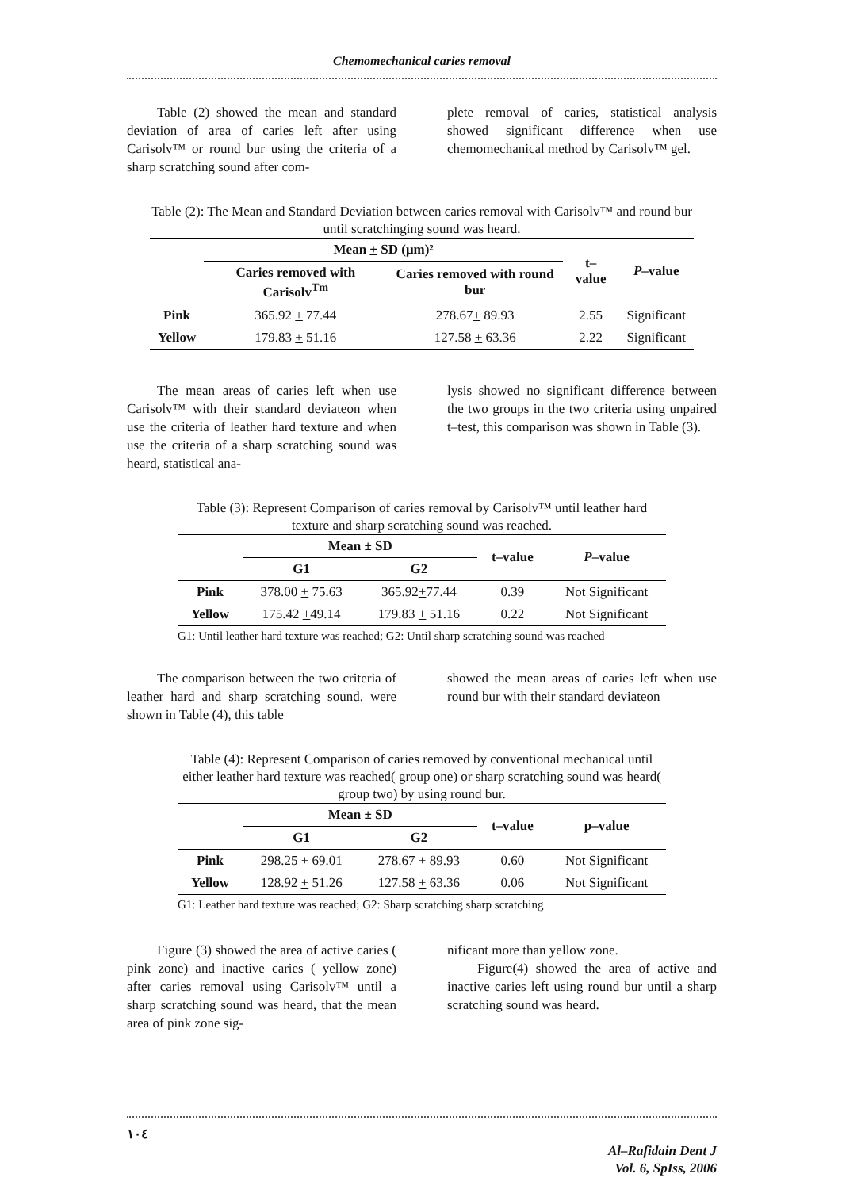Chemomechanical caries removal
Table (2) showed the mean and standard deviation of area of caries left after using Carisolv™ or round bur using the criteria of a sharp scratching sound after com-
plete removal of caries, statistical analysis showed significant difference when use chemomechanical method by Carisolv™ gel.
Table (2): The Mean and Standard Deviation between caries removal with Carisolv™ and round bur until scratchinging sound was heard.
| | Mean + SD (μm)² | | t–value | P –value |
| --- | --- | --- | --- | --- |
| | Caries removed with Carisolv<sup>Tm</sup> | Caries removed with round bur | | |
| Pink | 365.92 + 77.44 | 278.67 + 89.93 | 2.55 | Significant |
| Yellow | 179.83 + 51.16 | 127.58 + 63.36 | 2.22 | Significant |
The mean areas of caries left when use Carisolv™ with their standard deviateon when use the criteria of leather hard texture and when use the criteria of a sharp scratching sound was heard, statistical ana-
lysis showed no significant difference between the two groups in the two criteria using unpaired t–test, this comparison was shown in Table (3).
Table (3): Represent Comparison of caries removal by Carisolv™ until leather hard texture and sharp scratching sound was reached.
| | Mean ± SD | | t–value | P –value |
| --- | --- | --- | --- | --- |
| | G1 | G2 | | |
| Pink | 378.00 + 75.63 | 365.92 + 77.44 | 0.39 | Not Significant |
| Yellow | 175.42 + 49.14 | 179.83 + 51.16 | 0.22 | Not Significant |
| G1: Until leather hard texture was reached; G2: Until sharp scratching sound was reached | | | | |
The comparison between the two criteria of leather hard and sharp scratching sound. were shown in Table (4), this table
showed the mean areas of caries left when use round bur with their standard deviateon
Table (4): Represent Comparison of caries removed by conventional mechanical until either leather hard texture was reached( group one) or sharp scratching sound was heard( group two) by using round bur.
| | Mean ± SD | | t–value | p–value |
| --- | --- | --- | --- | --- |
| | G1 | G2 | | |
| Pink | 298.25 + 69.01 | 278.67 + 89.93 | 0.60 | Not Significant |
| Yellow | 128.92 + 51.26 | 127.58 + 63.36 | 0.06 | Not Significant |
| G1: Leather hard texture was reached; G2: Sharp scratching sharp scratching | | | | |
Figure (3) showed the area of active caries ( pink zone) and inactive caries ( yellow zone) after caries removal using Carisolv™ until a sharp scratching sound was heard, that the mean area of pink zone sig-
nificant more than yellow zone.
Figure(4) showed the area of active and inactive caries left using round bur until a sharp scratching sound was heard.
١٠٤
Al–Rafidain Dent J
Vol. 6, SpIss, 2006